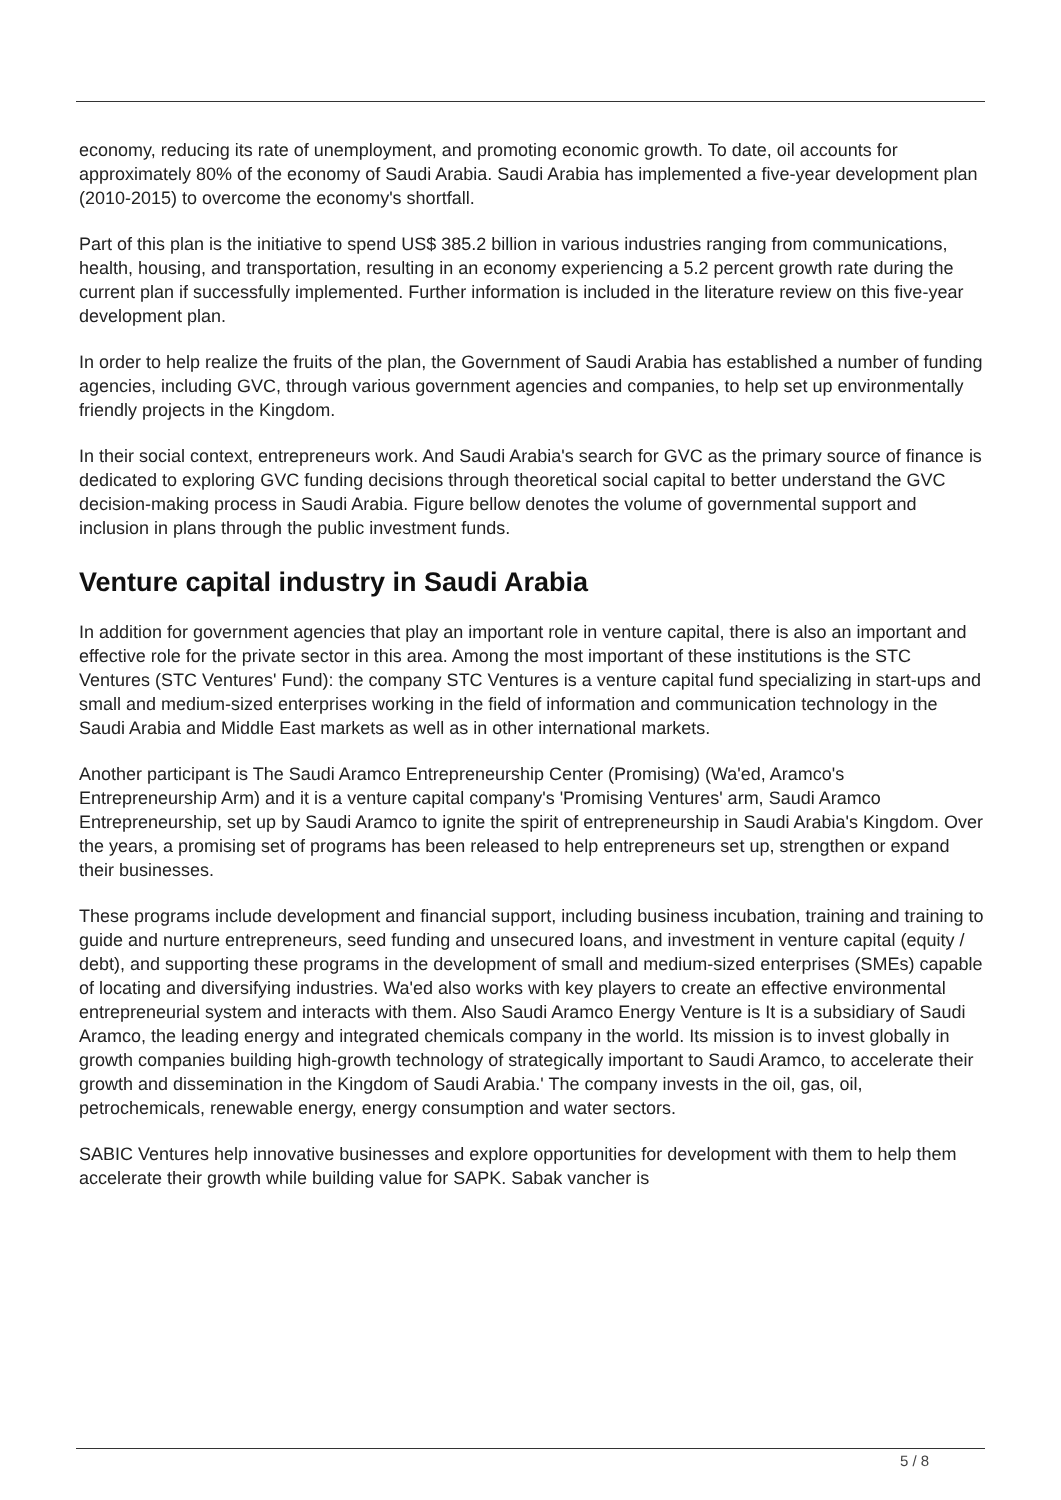economy, reducing its rate of unemployment, and promoting economic growth. To date, oil accounts for approximately 80% of the economy of Saudi Arabia. Saudi Arabia has implemented a five-year development plan (2010-2015) to overcome the economy's shortfall.
Part of this plan is the initiative to spend US$ 385.2 billion in various industries ranging from communications, health, housing, and transportation, resulting in an economy experiencing a 5.2 percent growth rate during the current plan if successfully implemented. Further information is included in the literature review on this five-year development plan.
In order to help realize the fruits of the plan, the Government of Saudi Arabia has established a number of funding agencies, including GVC, through various government agencies and companies, to help set up environmentally friendly projects in the Kingdom.
In their social context, entrepreneurs work. And Saudi Arabia's search for GVC as the primary source of finance is dedicated to exploring GVC funding decisions through theoretical social capital to better understand the GVC decision-making process in Saudi Arabia. Figure bellow denotes the volume of governmental support and inclusion in plans through the public investment funds.
Venture capital industry in Saudi Arabia
In addition for government agencies that play an important role in venture capital, there is also an important and effective role for the private sector in this area. Among the most important of these institutions is the STC Ventures (STC Ventures' Fund): the company STC Ventures is a venture capital fund specializing in start-ups and small and medium-sized enterprises working in the field of information and communication technology in the Saudi Arabia and Middle East markets as well as in other international markets.
Another participant is The Saudi Aramco Entrepreneurship Center (Promising) (Wa'ed, Aramco's Entrepreneurship Arm) and it is a venture capital company's 'Promising Ventures' arm, Saudi Aramco Entrepreneurship, set up by Saudi Aramco to ignite the spirit of entrepreneurship in Saudi Arabia's Kingdom. Over the years, a promising set of programs has been released to help entrepreneurs set up, strengthen or expand their businesses.
These programs include development and financial support, including business incubation, training and training to guide and nurture entrepreneurs, seed funding and unsecured loans, and investment in venture capital (equity / debt), and supporting these programs in the development of small and medium-sized enterprises (SMEs) capable of locating and diversifying industries. Wa'ed also works with key players to create an effective environmental entrepreneurial system and interacts with them. Also Saudi Aramco Energy Venture is It is a subsidiary of Saudi Aramco, the leading energy and integrated chemicals company in the world. Its mission is to invest globally in growth companies building high-growth technology of strategically important to Saudi Aramco, to accelerate their growth and dissemination in the Kingdom of Saudi Arabia.' The company invests in the oil, gas, oil, petrochemicals, renewable energy, energy consumption and water sectors.
SABIC Ventures help innovative businesses and explore opportunities for development with them to help them accelerate their growth while building value for SAPK. Sabak vancher is
5 / 8